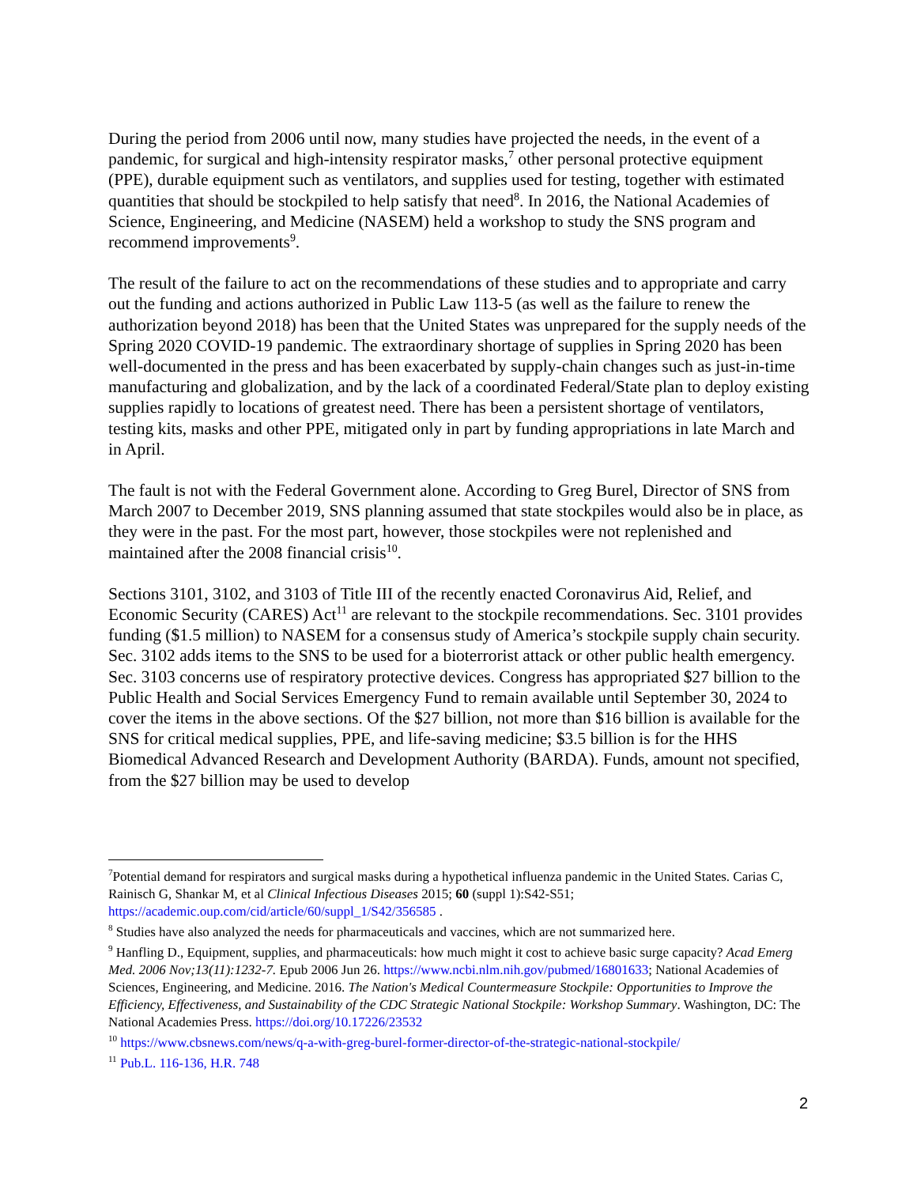During the period from 2006 until now, many studies have projected the needs, in the event of a pandemic, for surgical and high-intensity respirator masks,<sup>7</sup> other personal protective equipment (PPE), durable equipment such as ventilators, and supplies used for testing, together with estimated quantities that should be stockpiled to help satisfy that need<sup>8</sup>. In 2016, the National Academies of Science, Engineering, and Medicine (NASEM) held a workshop to study the SNS program and recommend improvements<sup>9</sup>.
The result of the failure to act on the recommendations of these studies and to appropriate and carry out the funding and actions authorized in Public Law 113-5 (as well as the failure to renew the authorization beyond 2018) has been that the United States was unprepared for the supply needs of the Spring 2020 COVID-19 pandemic. The extraordinary shortage of supplies in Spring 2020 has been well-documented in the press and has been exacerbated by supply-chain changes such as just-in-time manufacturing and globalization, and by the lack of a coordinated Federal/State plan to deploy existing supplies rapidly to locations of greatest need. There has been a persistent shortage of ventilators, testing kits, masks and other PPE, mitigated only in part by funding appropriations in late March and in April.
The fault is not with the Federal Government alone. According to Greg Burel, Director of SNS from March 2007 to December 2019, SNS planning assumed that state stockpiles would also be in place, as they were in the past. For the most part, however, those stockpiles were not replenished and maintained after the 2008 financial crisis<sup>10</sup>.
Sections 3101, 3102, and 3103 of Title III of the recently enacted Coronavirus Aid, Relief, and Economic Security (CARES) Act<sup>11</sup> are relevant to the stockpile recommendations. Sec. 3101 provides funding ($1.5 million) to NASEM for a consensus study of America’s stockpile supply chain security. Sec. 3102 adds items to the SNS to be used for a bioterrorist attack or other public health emergency. Sec. 3103 concerns use of respiratory protective devices. Congress has appropriated $27 billion to the Public Health and Social Services Emergency Fund to remain available until September 30, 2024 to cover the items in the above sections. Of the $27 billion, not more than $16 billion is available for the SNS for critical medical supplies, PPE, and life-saving medicine; $3.5 billion is for the HHS Biomedical Advanced Research and Development Authority (BARDA). Funds, amount not specified, from the $27 billion may be used to develop
<sup>7</sup> Potential demand for respirators and surgical masks during a hypothetical influenza pandemic in the United States. Carias C, Rainisch G, Shankar M, et al Clinical Infectious Diseases 2015; 60 (suppl 1):S42-S51; https://academic.oup.com/cid/article/60/suppl_1/S42/356585 .
<sup>8</sup> Studies have also analyzed the needs for pharmaceuticals and vaccines, which are not summarized here.
<sup>9</sup> Hanfling D., Equipment, supplies, and pharmaceuticals: how much might it cost to achieve basic surge capacity? Acad Emerg Med. 2006 Nov;13(11):1232-7. Epub 2006 Jun 26. https://www.ncbi.nlm.nih.gov/pubmed/16801633; National Academies of Sciences, Engineering, and Medicine. 2016. The Nation's Medical Countermeasure Stockpile: Opportunities to Improve the Efficiency, Effectiveness, and Sustainability of the CDC Strategic National Stockpile: Workshop Summary. Washington, DC: The National Academies Press. https://doi.org/10.17226/23532
<sup>10</sup> https://www.cbsnews.com/news/q-a-with-greg-burel-former-director-of-the-strategic-national-stockpile/
<sup>11</sup> Pub.L. 116-136, H.R. 748
2